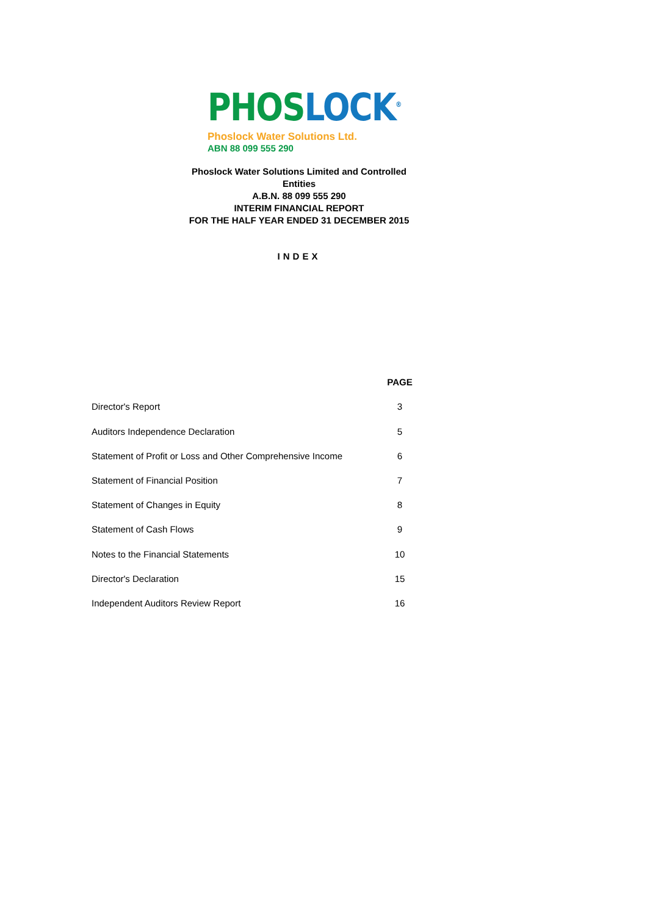PHOS LOCK<sup>®</sup>
Phoslock Water Solutions Ltd.
ABN 88 099 555 290
Phoslock Water Solutions Limited and Controlled Entities
A.B.N. 88 099 555 290
INTERIM FINANCIAL REPORT
FOR THE HALF YEAR ENDED 31 DECEMBER 2015
INDEX
| | PAGE |
| Director's Report | 3 |
| Auditors Independence Declaration | 5 |
| Statement of Profit or Loss and Other Comprehensive Income | 6 |
| Statement of Financial Position | 7 |
| Statement of Changes in Equity | 8 |
| Statement of Cash Flows | 9 |
| Notes to the Financial Statements | 10 |
| Director's Declaration | 15 |
| Independent Auditors Review Report | 16 |